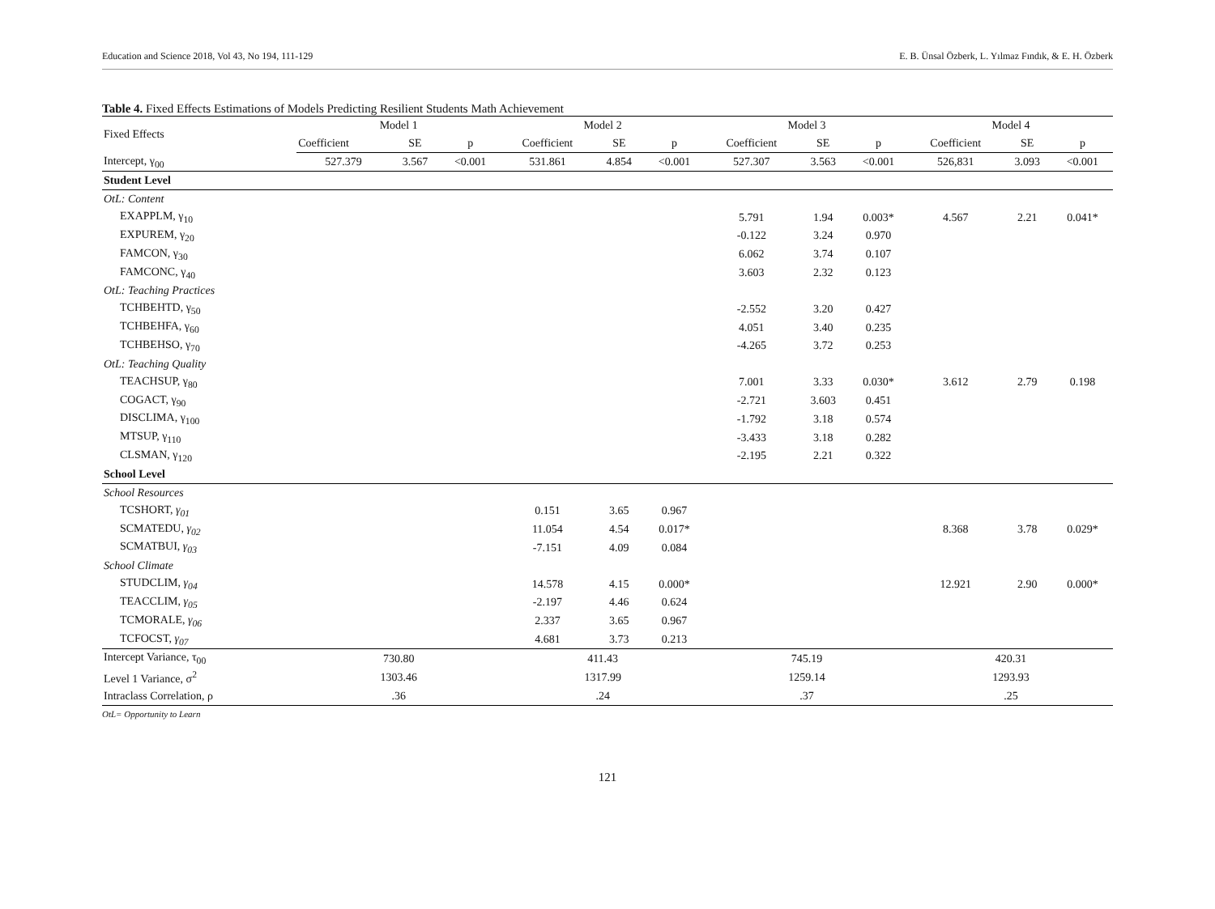Education and Science 2018, Vol 43, No 194, 111-129 E. B. Ünsal Özberk, L. Yılmaz Fındık, & E. H. Özberk
Table 4. Fixed Effects Estimations of Models Predicting Resilient Students Math Achievement
| Fixed Effects | Model 1 | | | Model 2 | | | Model 3 | | | Model 4 | | |
| --- | --- | --- | --- | --- | --- | --- | --- | --- | --- | --- | --- | --- |
| | Coefficient | SE | p | Coefficient | SE | p | Coefficient | SE | p | Coefficient | SE | p |
| Intercept, γ<sub>00</sub> | 527.379 | 3.567 | <0.001 | 531.861 | 4.854 | <0.001 | 527.307 | 3.563 | <0.001 | 526,831 | 3.093 | <0.001 |
| Student Level | | | | | | | | | | | | |
| OtL: Content | | | | | | | | | | | | |
| EXAPPLM, γ<sub>10</sub> | | | | | | | 5.791 | 1.94 | 0.003* | 4.567 | 2.21 | 0.041* |
| EXPUREM, γ<sub>20</sub> | | | | | | | -0.122 | 3.24 | 0.970 | | | |
| FAMCON, γ<sub>30</sub> | | | | | | | 6.062 | 3.74 | 0.107 | | | |
| FAMCONC, γ<sub>40</sub> | | | | | | | 3.603 | 2.32 | 0.123 | | | |
| OtL: Teaching Practices | | | | | | | | | | | | |
| TCHBEHTD, γ<sub>50</sub> | | | | | | | -2.552 | 3.20 | 0.427 | | | |
| TCHBEHFA, γ<sub>60</sub> | | | | | | | 4.051 | 3.40 | 0.235 | | | |
| TCHBEHSO, γ<sub>70</sub> | | | | | | | -4.265 | 3.72 | 0.253 | | | |
| OtL: Teaching Quality | | | | | | | | | | | | |
| TEACHSUP, γ<sub>80</sub> | | | | | | | 7.001 | 3.33 | 0.030* | 3.612 | 2.79 | 0.198 |
| COGACT, γ<sub>90</sub> | | | | | | | -2.721 | 3.603 | 0.451 | | | |
| DISCLIMA, γ<sub>100</sub> | | | | | | | -1.792 | 3.18 | 0.574 | | | |
| MTSUP, γ<sub>110</sub> | | | | | | | -3.433 | 3.18 | 0.282 | | | |
| CLSMAN, γ<sub>120</sub> | | | | | | | -2.195 | 2.21 | 0.322 | | | |
| School Level | | | | | | | | | | | | |
| School Resources | | | | | | | | | | | | |
| TCSHORT, γ<sub>01</sub> | | | | 0.151 | 3.65 | 0.967 | | | | | | |
| SCMATEDU, γ<sub>02</sub> | | | | 11.054 | 4.54 | 0.017* | | | | 8.368 | 3.78 | 0.029* |
| SCMATBUI, γ<sub>03</sub> | | | | -7.151 | 4.09 | 0.084 | | | | | | |
| School Climate | | | | | | | | | | | | |
| STUDCLIM, γ<sub>04</sub> | | | | 14.578 | 4.15 | 0.000* | | | | 12.921 | 2.90 | 0.000* |
| TEACCLIM, γ<sub>05</sub> | | | | -2.197 | 4.46 | 0.624 | | | | | | |
| TCMORALE, γ<sub>06</sub> | | | | 2.337 | 3.65 | 0.967 | | | | | | |
| TCFOCST, γ<sub>07</sub> | | | | 4.681 | 3.73 | 0.213 | | | | | | |
| Intercept Variance, τ<sub>00</sub> | 730.80 | | | 411.43 | | | 745.19 | | | 420.31 | | |
| Level 1 Variance, σ<sup>2</sup> | 1303.46 | | | 1317.99 | | | 1259.14 | | | 1293.93 | | |
| Intraclass Correlation, ρ | .36 | | | .24 | | | .37 | | | .25 | | |
OtL= Opportunity to Learn
121